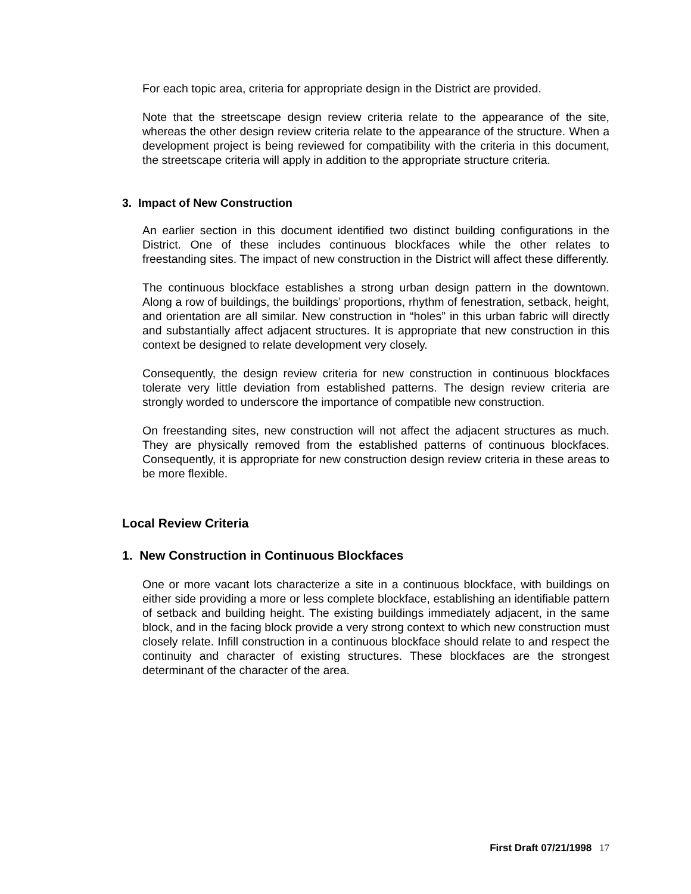For each topic area, criteria for appropriate design in the District are provided.
Note that the streetscape design review criteria relate to the appearance of the site, whereas the other design review criteria relate to the appearance of the structure. When a development project is being reviewed for compatibility with the criteria in this document, the streetscape criteria will apply in addition to the appropriate structure criteria.
3. Impact of New Construction
An earlier section in this document identified two distinct building configurations in the District. One of these includes continuous blockfaces while the other relates to freestanding sites. The impact of new construction in the District will affect these differently.
The continuous blockface establishes a strong urban design pattern in the downtown. Along a row of buildings, the buildings’ proportions, rhythm of fenestration, setback, height, and orientation are all similar. New construction in “holes” in this urban fabric will directly and substantially affect adjacent structures. It is appropriate that new construction in this context be designed to relate development very closely.
Consequently, the design review criteria for new construction in continuous blockfaces tolerate very little deviation from established patterns. The design review criteria are strongly worded to underscore the importance of compatible new construction.
On freestanding sites, new construction will not affect the adjacent structures as much. They are physically removed from the established patterns of continuous blockfaces. Consequently, it is appropriate for new construction design review criteria in these areas to be more flexible.
Local Review Criteria
1. New Construction in Continuous Blockfaces
One or more vacant lots characterize a site in a continuous blockface, with buildings on either side providing a more or less complete blockface, establishing an identifiable pattern of setback and building height. The existing buildings immediately adjacent, in the same block, and in the facing block provide a very strong context to which new construction must closely relate. Infill construction in a continuous blockface should relate to and respect the continuity and character of existing structures. These blockfaces are the strongest determinant of the character of the area.
First Draft 07/21/1998 17